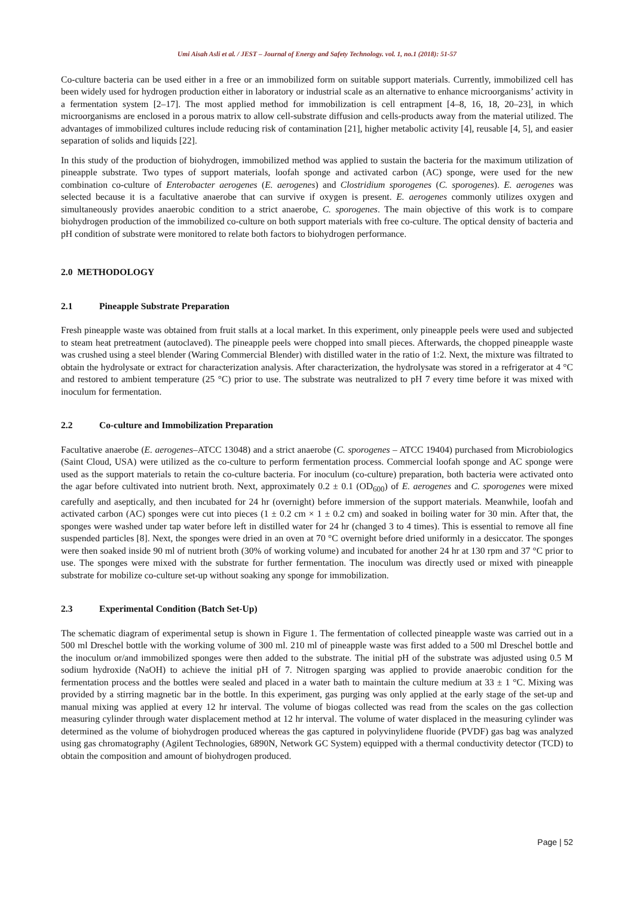Umi Aisah Asli et al. / JEST – Journal of Energy and Safety Technology. vol. 1, no.1 (2018): 51-57
Co-culture bacteria can be used either in a free or an immobilized form on suitable support materials. Currently, immobilized cell has been widely used for hydrogen production either in laboratory or industrial scale as an alternative to enhance microorganisms’ activity in a fermentation system [2–17]. The most applied method for immobilization is cell entrapment [4–8, 16, 18, 20–23], in which microorganisms are enclosed in a porous matrix to allow cell-substrate diffusion and cells-products away from the material utilized. The advantages of immobilized cultures include reducing risk of contamination [21], higher metabolic activity [4], reusable [4, 5], and easier separation of solids and liquids [22].
In this study of the production of biohydrogen, immobilized method was applied to sustain the bacteria for the maximum utilization of pineapple substrate. Two types of support materials, loofah sponge and activated carbon (AC) sponge, were used for the new combination co-culture of Enterobacter aerogenes (E. aerogenes) and Clostridium sporogenes (C. sporogenes). E. aerogenes was selected because it is a facultative anaerobe that can survive if oxygen is present. E. aerogenes commonly utilizes oxygen and simultaneously provides anaerobic condition to a strict anaerobe, C. sporogenes. The main objective of this work is to compare biohydrogen production of the immobilized co-culture on both support materials with free co-culture. The optical density of bacteria and pH condition of substrate were monitored to relate both factors to biohydrogen performance.
2.0 METHODOLOGY
2.1 Pineapple Substrate Preparation
Fresh pineapple waste was obtained from fruit stalls at a local market. In this experiment, only pineapple peels were used and subjected to steam heat pretreatment (autoclaved). The pineapple peels were chopped into small pieces. Afterwards, the chopped pineapple waste was crushed using a steel blender (Waring Commercial Blender) with distilled water in the ratio of 1:2. Next, the mixture was filtrated to obtain the hydrolysate or extract for characterization analysis. After characterization, the hydrolysate was stored in a refrigerator at 4 °C and restored to ambient temperature (25 °C) prior to use. The substrate was neutralized to pH 7 every time before it was mixed with inoculum for fermentation.
2.2 Co-culture and Immobilization Preparation
Facultative anaerobe (E. aerogenes–ATCC 13048) and a strict anaerobe (C. sporogenes – ATCC 19404) purchased from Microbiologics (Saint Cloud, USA) were utilized as the co-culture to perform fermentation process. Commercial loofah sponge and AC sponge were used as the support materials to retain the co-culture bacteria. For inoculum (co-culture) preparation, both bacteria were activated onto the agar before cultivated into nutrient broth. Next, approximately 0.2 ± 0.1 (OD<sub>600</sub>) of E. aerogenes and C. sporogenes were mixed carefully and aseptically, and then incubated for 24 hr (overnight) before immersion of the support materials. Meanwhile, loofah and activated carbon (AC) sponges were cut into pieces (1 ± 0.2 cm × 1 ± 0.2 cm) and soaked in boiling water for 30 min. After that, the sponges were washed under tap water before left in distilled water for 24 hr (changed 3 to 4 times). This is essential to remove all fine suspended particles [8]. Next, the sponges were dried in an oven at 70 °C overnight before dried uniformly in a desiccator. The sponges were then soaked inside 90 ml of nutrient broth (30% of working volume) and incubated for another 24 hr at 130 rpm and 37 °C prior to use. The sponges were mixed with the substrate for further fermentation. The inoculum was directly used or mixed with pineapple substrate for mobilize co-culture set-up without soaking any sponge for immobilization.
2.3 Experimental Condition (Batch Set-Up)
The schematic diagram of experimental setup is shown in Figure 1. The fermentation of collected pineapple waste was carried out in a 500 ml Dreschel bottle with the working volume of 300 ml. 210 ml of pineapple waste was first added to a 500 ml Dreschel bottle and the inoculum or/and immobilized sponges were then added to the substrate. The initial pH of the substrate was adjusted using 0.5 M sodium hydroxide (NaOH) to achieve the initial pH of 7. Nitrogen sparging was applied to provide anaerobic condition for the fermentation process and the bottles were sealed and placed in a water bath to maintain the culture medium at 33 ± 1 °C. Mixing was provided by a stirring magnetic bar in the bottle. In this experiment, gas purging was only applied at the early stage of the set-up and manual mixing was applied at every 12 hr interval. The volume of biogas collected was read from the scales on the gas collection measuring cylinder through water displacement method at 12 hr interval. The volume of water displaced in the measuring cylinder was determined as the volume of biohydrogen produced whereas the gas captured in polyvinylidene fluoride (PVDF) gas bag was analyzed using gas chromatography (Agilent Technologies, 6890N, Network GC System) equipped with a thermal conductivity detector (TCD) to obtain the composition and amount of biohydrogen produced.
Page | 52